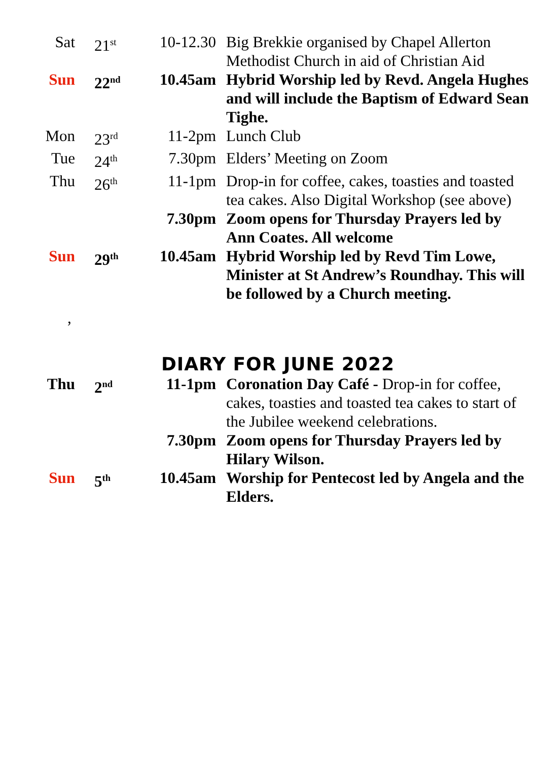| Sat | 21<sup>st</sup> | 10-12.30 | Big Brekkie organised by Chapel Allerton Methodist Church in aid of Christian Aid |
| Sun | 22<sup>nd</sup> | 10.45am | Hybrid Worship led by Revd. Angela Hughes and will include the Baptism of Edward Sean Tighe. |
| Mon | 23<sup>rd</sup> | 11-2pm | Lunch Club |
| Tue | 24<sup>th</sup> | 7.30pm | Elders’ Meeting on Zoom |
| Thu | 26<sup>th</sup> | 11-1pm | Drop-in for coffee, cakes, toasties and toasted tea cakes. Also Digital Workshop (see above) |
| | | 7.30pm | Zoom opens for Thursday Prayers led by Ann Coates. All welcome |
| Sun | 29<sup>th</sup> | 10.45am | Hybrid Worship led by Revd Tim Lowe, Minister at St Andrew’s Roundhay. This will be followed by a Church meeting. |
,
DIARY FOR JUNE 2022
| Thu | 2<sup>nd</sup> | 11-1pm | Coronation Day Café - Drop-in for coffee, cakes, toasties and toasted tea cakes to start of the Jubilee weekend celebrations. |
| | | 7.30pm | Zoom opens for Thursday Prayers led by Hilary Wilson. |
| Sun | 5<sup>th</sup> | 10.45am | Worship for Pentecost led by Angela and the Elders. |